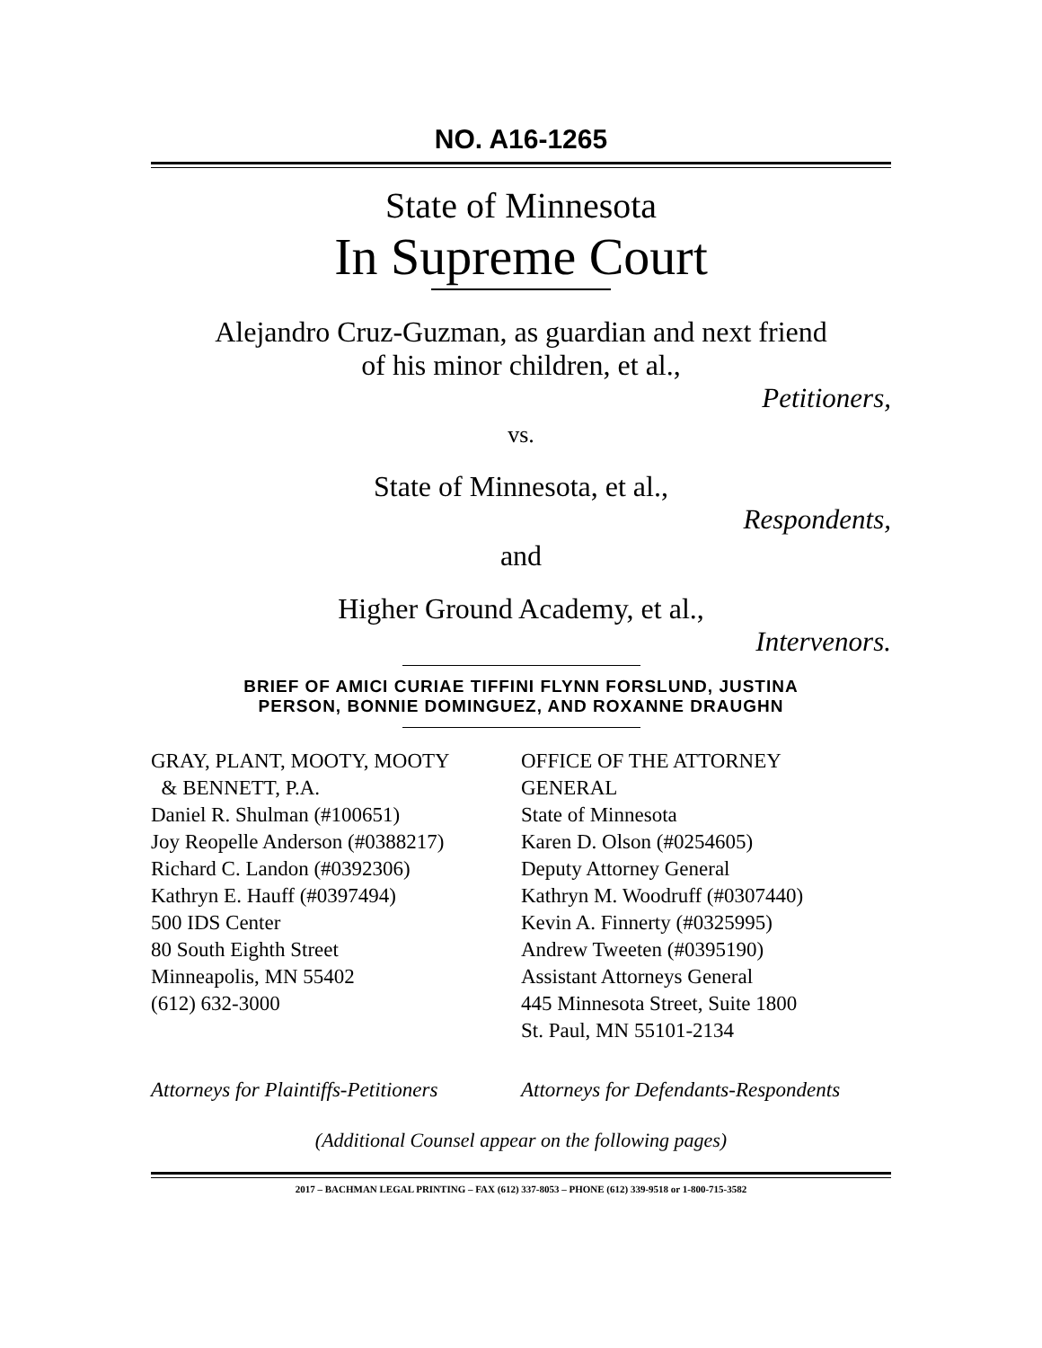NO. A16-1265
State of Minnesota
In Supreme Court
Alejandro Cruz-Guzman, as guardian and next friend
of his minor children, et al.,
Petitioners,
vs.
State of Minnesota, et al.,
Respondents,
and
Higher Ground Academy, et al.,
Intervenors.
BRIEF OF AMICI CURIAE TIFFINI FLYNN FORSLUND, JUSTINA
PERSON, BONNIE DOMINGUEZ, AND ROXANNE DRAUGHN
GRAY, PLANT, MOOTY, MOOTY
& BENNETT, P.A.
Daniel R. Shulman (#100651)
Joy Reopelle Anderson (#0388217)
Richard C. Landon (#0392306)
Kathryn E. Hauff (#0397494)
500 IDS Center
80 South Eighth Street
Minneapolis, MN 55402
(612) 632-3000
OFFICE OF THE ATTORNEY
GENERAL
State of Minnesota
Karen D. Olson (#0254605)
Deputy Attorney General
Kathryn M. Woodruff (#0307440)
Kevin A. Finnerty (#0325995)
Andrew Tweeten (#0395190)
Assistant Attorneys General
445 Minnesota Street, Suite 1800
St. Paul, MN 55101-2134
Attorneys for Plaintiffs-Petitioners
Attorneys for Defendants-Respondents
(Additional Counsel appear on the following pages)
2017 – BACHMAN LEGAL PRINTING – FAX (612) 337-8053 – PHONE (612) 339-9518 or 1-800-715-3582